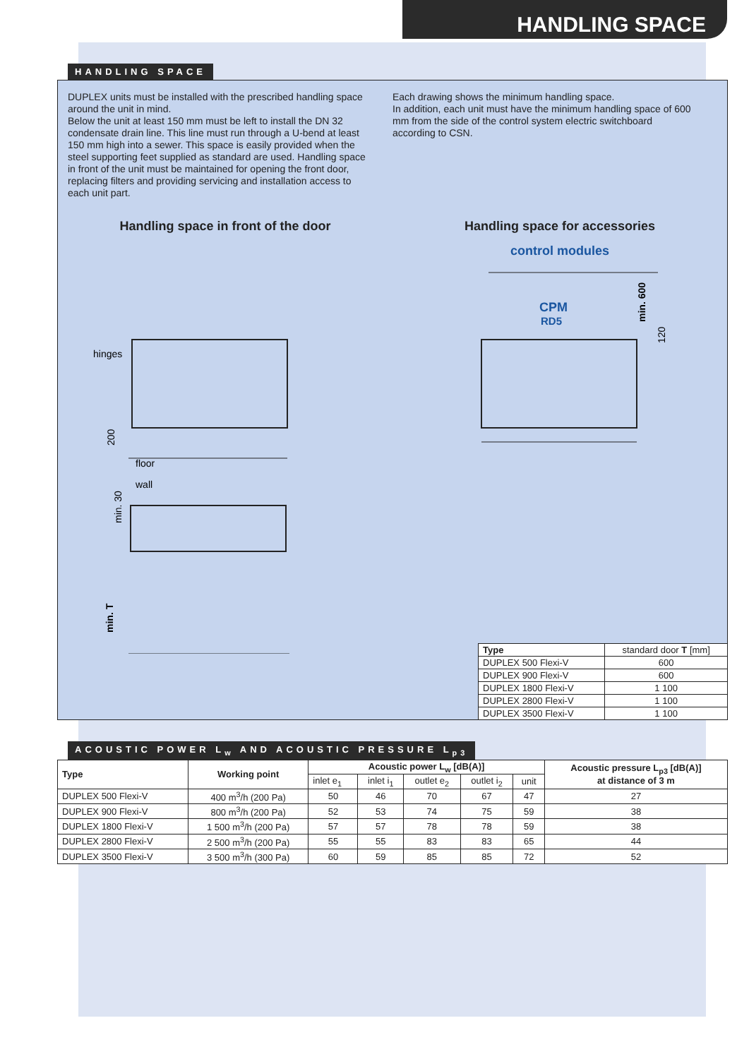HANDLING SPACE
HANDLING SPACE
DUPLEX units must be installed with the prescribed handling space around the unit in mind.
Below the unit at least 150 mm must be left to install the DN 32 condensate drain line. This line must run through a U-bend at least 150 mm high into a sewer. This space is easily provided when the steel supporting feet supplied as standard are used. Handling space in front of the unit must be maintained for opening the front door, replacing filters and providing servicing and installation access to each unit part.
Each drawing shows the minimum handling space.
In addition, each unit must have the minimum handling space of 600 mm from the side of the control system electric switchboard according to CSN.
Handling space in front of the door
Handling space for accessories
control modules
hinges
200
floor
wall
min. 30
min. T
CPM
RD5
min. 600
120
| Type | standard door T [mm] |
| DUPLEX 500 Flexi-V | 600 |
| DUPLEX 900 Flexi-V | 600 |
| DUPLEX 1800 Flexi-V | 1 100 |
| DUPLEX 2800 Flexi-V | 1 100 |
| DUPLEX 3500 Flexi-V | 1 100 |
ACOUSTIC POWER L<sub>w</sub> AND ACOUSTIC PRESSURE L<sub>p3</sub>
| Type | Working point | Acoustic power L<sub>w</sub> [dB(A)] | | | | | Acoustic pressure L<sub>p3</sub> [dB(A)] at distance of 3 m |
| --- | --- | --- | --- | --- | --- | --- | --- |
| | | inlet e<sub>1</sub> | inlet i<sub>1</sub> | outlet e<sub>2</sub> | outlet i<sub>2</sub> | unit | |
| DUPLEX 500 Flexi-V | 400 m<sup>3</sup>/h (200 Pa) | 50 | 46 | 70 | 67 | 47 | 27 |
| DUPLEX 900 Flexi-V | 800 m<sup>3</sup>/h (200 Pa) | 52 | 53 | 74 | 75 | 59 | 38 |
| DUPLEX 1800 Flexi-V | 1 500 m<sup>3</sup>/h (200 Pa) | 57 | 57 | 78 | 78 | 59 | 38 |
| DUPLEX 2800 Flexi-V | 2 500 m<sup>3</sup>/h (200 Pa) | 55 | 55 | 83 | 83 | 65 | 44 |
| DUPLEX 3500 Flexi-V | 3 500 m<sup>3</sup>/h (300 Pa) | 60 | 59 | 85 | 85 | 72 | 52 |